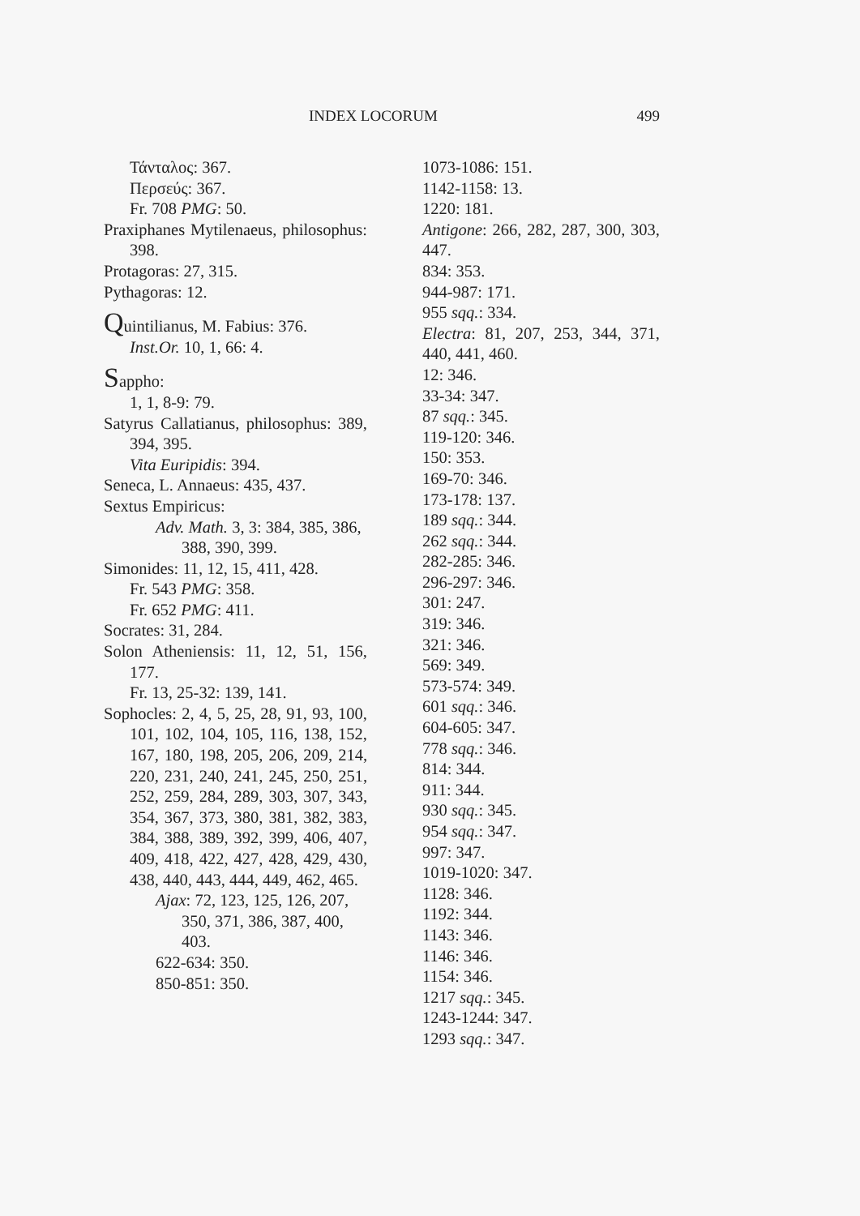INDEX LOCORUM 499
Τάνταλος: 367.
Περσεύς: 367.
Fr. 708 PMG: 50.
Praxiphanes Mytilenaeus, philosophus: 398.
Protagoras: 27, 315.
Pythagoras: 12.
Quintilianus, M. Fabius: 376.
Inst.Or. 10, 1, 66: 4.
Sappho:
1, 1, 8-9: 79.
Satyrus Callatianus, philosophus: 389, 394, 395.
Vita Euripidis: 394.
Seneca, L. Annaeus: 435, 437.
Sextus Empiricus:
Adv. Math. 3, 3: 384, 385, 386, 388, 390, 399.
Simonides: 11, 12, 15, 411, 428.
Fr. 543 PMG: 358.
Fr. 652 PMG: 411.
Socrates: 31, 284.
Solon Atheniensis: 11, 12, 51, 156, 177.
Fr. 13, 25-32: 139, 141.
Sophocles: 2, 4, 5, 25, 28, 91, 93, 100, 101, 102, 104, 105, 116, 138, 152, 167, 180, 198, 205, 206, 209, 214, 220, 231, 240, 241, 245, 250, 251, 252, 259, 284, 289, 303, 307, 343, 354, 367, 373, 380, 381, 382, 383, 384, 388, 389, 392, 399, 406, 407, 409, 418, 422, 427, 428, 429, 430, 438, 440, 443, 444, 449, 462, 465.
Ajax: 72, 123, 125, 126, 207, 350, 371, 386, 387, 400, 403.
622-634: 350.
850-851: 350.
1073-1086: 151.
1142-1158: 13.
1220: 181.
Antigone: 266, 282, 287, 300, 303, 447.
834: 353.
944-987: 171.
955 sqq.: 334.
Electra: 81, 207, 253, 344, 371, 440, 441, 460.
12: 346.
33-34: 347.
87 sqq.: 345.
119-120: 346.
150: 353.
169-70: 346.
173-178: 137.
189 sqq.: 344.
262 sqq.: 344.
282-285: 346.
296-297: 346.
301: 247.
319: 346.
321: 346.
569: 349.
573-574: 349.
601 sqq.: 346.
604-605: 347.
778 sqq.: 346.
814: 344.
911: 344.
930 sqq.: 345.
954 sqq.: 347.
997: 347.
1019-1020: 347.
1128: 346.
1192: 344.
1143: 346.
1146: 346.
1154: 346.
1217 sqq.: 345.
1243-1244: 347.
1293 sqq.: 347.